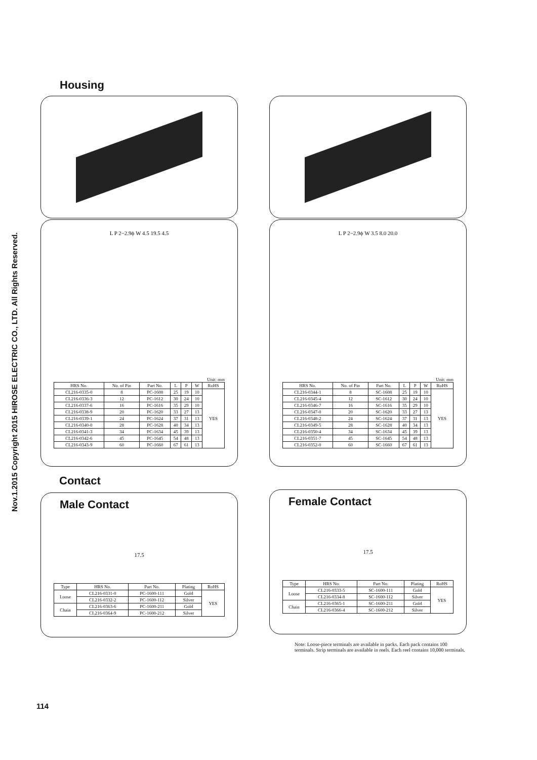Nov.1.2015 Copyright 2015 HIROSE ELECTRIC CO., LTD. All Rights Reserved.
Housing
L P 2−2.9ϕ W 4.5 19.5 4.5
Unit: mm
| HRS No. | No. of Pin | Part No. | L | P | W | RoHS |
| --- | --- | --- | --- | --- | --- | --- |
| CL216-0335-0 | 8 | PC-1608 | 25 | 19 | 10 | YES |
| CL216-0336-3 | 12 | PC-1612 | 30 | 24 | 10 | |
| CL216-0337-6 | 16 | PC-1616 | 35 | 29 | 10 | |
| CL216-0338-9 | 20 | PC-1620 | 33 | 27 | 13 | |
| CL216-0339-1 | 24 | PC-1624 | 37 | 31 | 13 | |
| CL216-0340-0 | 28 | PC-1628 | 40 | 34 | 13 | |
| CL216-0341-3 | 34 | PC-1634 | 45 | 39 | 13 | |
| CL216-0342-6 | 45 | PC-1645 | 54 | 48 | 13 | |
| CL216-0343-9 | 60 | PC-1660 | 67 | 61 | 13 | |
Contact
Male Contact
17.5
| Type | HRS No. | Part No. | Plating | RoHS |
| --- | --- | --- | --- | --- |
| Loose | CL216-0331-0 | PC-1600-111 | Gold | YES |
| | CL216-0332-2 | PC-1600-112 | Silver | |
| Chain | CL216-0363-6 | PC-1600-211 | Gold | |
| | CL216-0364-9 | PC-1600-212 | Silver | |
L P 2−2.9ϕ W 3.5 8.0 20.0
Unit: mm
| HRS No. | No. of Pin | Part No. | L | P | W | RoHS |
| --- | --- | --- | --- | --- | --- | --- |
| CL216-0344-1 | 8 | SC-1608 | 25 | 19 | 10 | YES |
| CL216-0345-4 | 12 | SC-1612 | 30 | 24 | 10 | |
| CL216-0346-7 | 16 | SC-1616 | 35 | 29 | 10 | |
| CL216-0347-0 | 20 | SC-1620 | 33 | 27 | 13 | |
| CL216-0348-2 | 24 | SC-1624 | 37 | 31 | 13 | |
| CL216-0349-5 | 28 | SC-1628 | 40 | 34 | 13 | |
| CL216-0350-4 | 34 | SC-1634 | 45 | 39 | 13 | |
| CL216-0351-7 | 45 | SC-1645 | 54 | 48 | 13 | |
| CL216-0352-0 | 60 | SC-1660 | 67 | 61 | 13 | |
Female Contact
17.5
| Type | HRS No. | Part No. | Plating | RoHS |
| --- | --- | --- | --- | --- |
| Loose | CL216-0333-5 | SC-1600-111 | Gold | YES |
| | CL216-0334-8 | SC-1600-112 | Silver | |
| Chain | CL216-0365-1 | SC-1600-211 | Gold | |
| | CL216-0366-4 | SC-1600-212 | Silver | |
Note: Loose-piece terminals are available in packs. Each pack contains 100 terminals. Strip terminals are available in reels. Each reel contains 10,000 terminals.
114